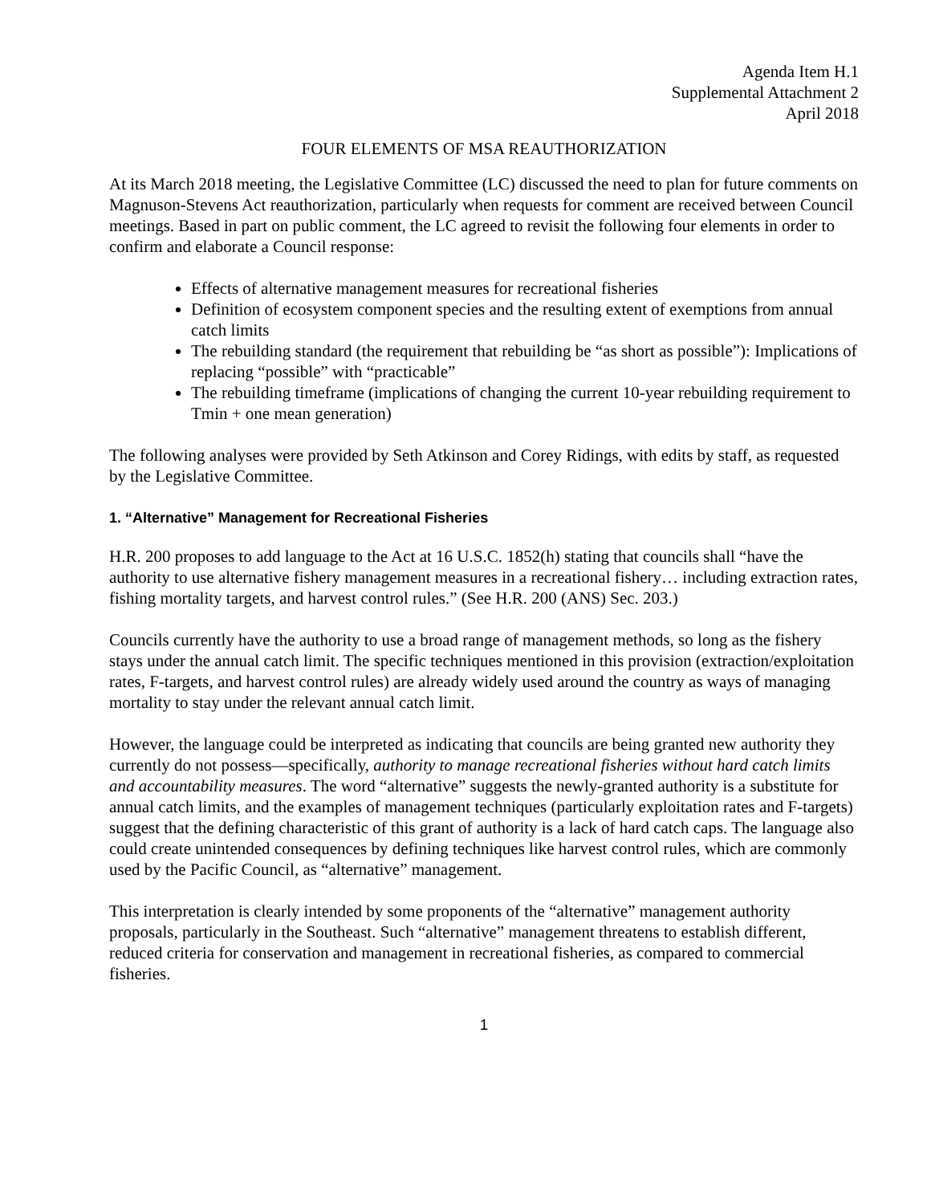Agenda Item H.1
Supplemental Attachment 2
April 2018
FOUR ELEMENTS OF MSA REAUTHORIZATION
At its March 2018 meeting, the Legislative Committee (LC) discussed the need to plan for future comments on Magnuson-Stevens Act reauthorization, particularly when requests for comment are received between Council meetings. Based in part on public comment, the LC agreed to revisit the following four elements in order to confirm and elaborate a Council response:
Effects of alternative management measures for recreational fisheries
Definition of ecosystem component species and the resulting extent of exemptions from annual catch limits
The rebuilding standard (the requirement that rebuilding be “as short as possible”): Implications of replacing “possible” with “practicable”
The rebuilding timeframe (implications of changing the current 10-year rebuilding requirement to Tmin + one mean generation)
The following analyses were provided by Seth Atkinson and Corey Ridings, with edits by staff, as requested by the Legislative Committee.
1. “Alternative” Management for Recreational Fisheries
H.R. 200 proposes to add language to the Act at 16 U.S.C. 1852(h) stating that councils shall “have the authority to use alternative fishery management measures in a recreational fishery… including extraction rates, fishing mortality targets, and harvest control rules.” (See H.R. 200 (ANS) Sec. 203.)
Councils currently have the authority to use a broad range of management methods, so long as the fishery stays under the annual catch limit. The specific techniques mentioned in this provision (extraction/exploitation rates, F-targets, and harvest control rules) are already widely used around the country as ways of managing mortality to stay under the relevant annual catch limit.
However, the language could be interpreted as indicating that councils are being granted new authority they currently do not possess—specifically, authority to manage recreational fisheries without hard catch limits and accountability measures. The word “alternative” suggests the newly-granted authority is a substitute for annual catch limits, and the examples of management techniques (particularly exploitation rates and F-targets) suggest that the defining characteristic of this grant of authority is a lack of hard catch caps. The language also could create unintended consequences by defining techniques like harvest control rules, which are commonly used by the Pacific Council, as “alternative” management.
This interpretation is clearly intended by some proponents of the “alternative” management authority proposals, particularly in the Southeast. Such “alternative” management threatens to establish different, reduced criteria for conservation and management in recreational fisheries, as compared to commercial fisheries.
1